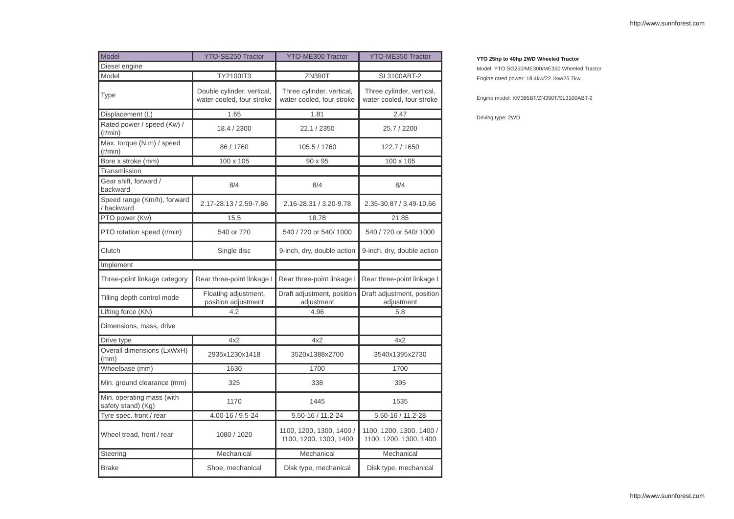http://www.sunnforest.com
| Model | YTO-SE250 Tractor | YTO-ME300 Tractor | YTO-ME350 Tractor |
| --- | --- | --- | --- |
| Diesel engine | | | |
| Model | TY2100IT3 | ZN390T | SL3100ABT-2 |
| Type | Double cylinder, vertical, water cooled, four stroke | Three cylinder, vertical, water cooled, four stroke | Three cylinder, vertical, water cooled, four stroke |
| Displacement (L) | 1.65 | 1.81 | 2.47 |
| Rated power / speed (Kw) / (r/min) | 18.4 / 2300 | 22.1 / 2350 | 25.7 / 2200 |
| Max. torque (N.m) / speed (r/min) | 86 / 1760 | 105.5 / 1760 | 122.7 / 1650 |
| Bore x stroke (mm) | 100 x 105 | 90 x 95 | 100 x 105 |
| Transmission | | | |
| Gear shift, forward / backward | 8/4 | 8/4 | 8/4 |
| Speed range (Km/h), forward / backward | 2.17-28.13 / 2.59-7.86 | 2.16-28.31 / 3.20-9.78 | 2.35-30.87 / 3.49-10.66 |
| PTO power (Kw) | 15.5 | 18.78 | 21.85 |
| PTO rotation speed (r/min) | 540 or 720 | 540 / 720 or 540/ 1000 | 540 / 720 or 540/ 1000 |
| Clutch | Single disc | 9-inch, dry, double action | 9-inch, dry, double action |
| Implement | | | |
| Three-point linkage category | Rear three-point linkage I | Rear three-point linkage I | Rear three-point linkage I |
| Tilling depth control mode | Floating adjustment, position adjustment | Draft adjustment, position adjustment | Draft adjustment, position adjustment |
| Lifting force (KN) | 4.2 | 4.96 | 5.8 |
| Dimensions, mass, drive | | | |
| Drive type | 4x2 | 4x2 | 4x2 |
| Overall dimensions (LxWxH) (mm) | 2935x1230x1418 | 3520x1388x2700 | 3540x1395x2730 |
| Wheelbase (mm) | 1630 | 1700 | 1700 |
| Min. ground clearance (mm) | 325 | 338 | 395 |
| Min. operating mass (with safety stand) (Kg) | 1170 | 1445 | 1535 |
| Tyre spec. front / rear | 4.00-16 / 9.5-24 | 5.50-16 / 11.2-24 | 5.50-16 / 11.2-28 |
| Wheel tread, front / rear | 1080 / 1020 | 1100, 1200, 1300, 1400 / 1100, 1200, 1300, 1400 | 1100, 1200, 1300, 1400 / 1100, 1200, 1300, 1400 |
| Steering | Mechanical | Mechanical | Mechanical |
| Brake | Shoe, mechanical | Disk type, mechanical | Disk type, mechanical |
YTO 25hp to 40hp 2WD Wheeled Tractor
Model: YTO SG250/ME300/ME350 Wheeled Tractor
Engine rated power: 18.4kw/22.1kw/25.7kw
Engine model: KM385BT/ZN390T/SL3100ABT-2
Driving type: 2WD
http://www.sunnforest.com